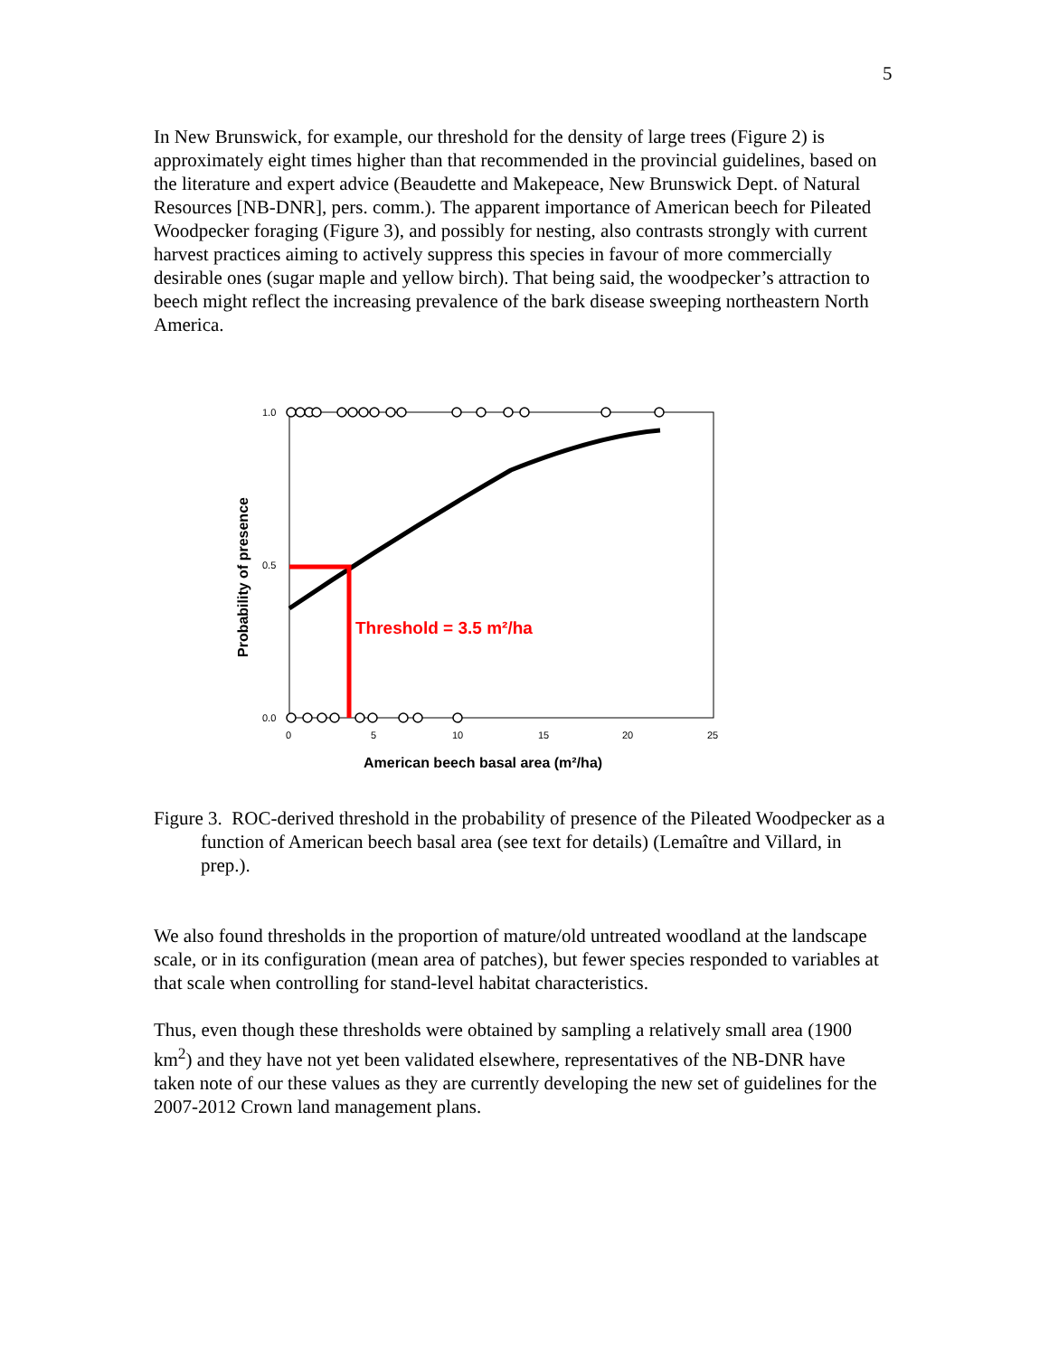5
In New Brunswick, for example, our threshold for the density of large trees (Figure 2) is approximately eight times higher than that recommended in the provincial guidelines, based on the literature and expert advice (Beaudette and Makepeace, New Brunswick Dept. of Natural Resources [NB-DNR], pers. comm.). The apparent importance of American beech for Pileated Woodpecker foraging (Figure 3), and possibly for nesting, also contrasts strongly with current harvest practices aiming to actively suppress this species in favour of more commercially desirable ones (sugar maple and yellow birch). That being said, the woodpecker’s attraction to beech might reflect the increasing prevalence of the bark disease sweeping northeastern North America.
1.0
0.5
0.0
0
5
10
15
20
25
American beech basal area (m²/ha)
Probability of presence
Threshold = 3.5 m²/ha
Figure 3. ROC-derived threshold in the probability of presence of the Pileated Woodpecker as a function of American beech basal area (see text for details) (Lemaître and Villard, in prep.).
We also found thresholds in the proportion of mature/old untreated woodland at the landscape scale, or in its configuration (mean area of patches), but fewer species responded to variables at that scale when controlling for stand-level habitat characteristics.
Thus, even though these thresholds were obtained by sampling a relatively small area (1900 km<sup>2</sup>) and they have not yet been validated elsewhere, representatives of the NB-DNR have taken note of our these values as they are currently developing the new set of guidelines for the 2007-2012 Crown land management plans.